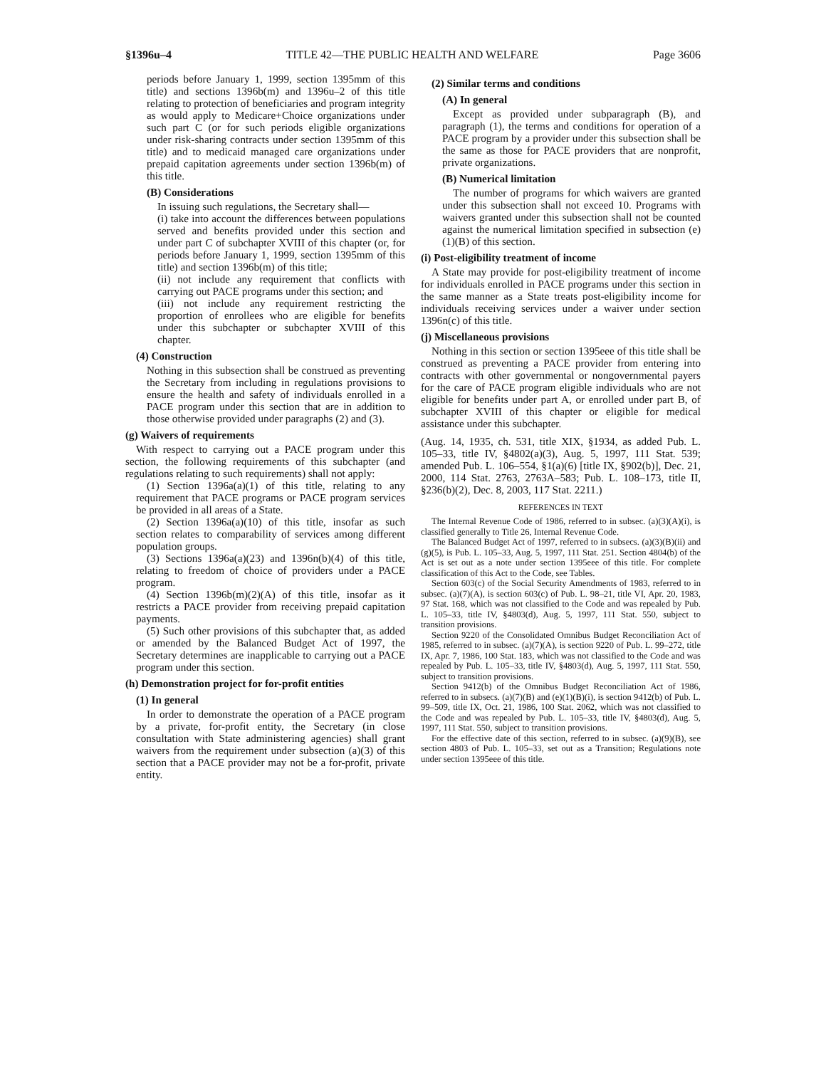§1396u–4 TITLE 42—THE PUBLIC HEALTH AND WELFARE Page 3606
periods before January 1, 1999, section 1395mm of this title) and sections 1396b(m) and 1396u–2 of this title relating to protection of beneficiaries and program integrity as would apply to Medicare+Choice organizations under such part C (or for such periods eligible organizations under risk-sharing contracts under section 1395mm of this title) and to medicaid managed care organizations under prepaid capitation agreements under section 1396b(m) of this title.
(B) Considerations
In issuing such regulations, the Secretary shall—
(i) take into account the differences between populations served and benefits provided under this section and under part C of subchapter XVIII of this chapter (or, for periods before January 1, 1999, section 1395mm of this title) and section 1396b(m) of this title;
(ii) not include any requirement that conflicts with carrying out PACE programs under this section; and
(iii) not include any requirement restricting the proportion of enrollees who are eligible for benefits under this subchapter or subchapter XVIII of this chapter.
(4) Construction
Nothing in this subsection shall be construed as preventing the Secretary from including in regulations provisions to ensure the health and safety of individuals enrolled in a PACE program under this section that are in addition to those otherwise provided under paragraphs (2) and (3).
(g) Waivers of requirements
With respect to carrying out a PACE program under this section, the following requirements of this subchapter (and regulations relating to such requirements) shall not apply:
(1) Section 1396a(a)(1) of this title, relating to any requirement that PACE programs or PACE program services be provided in all areas of a State.
(2) Section 1396a(a)(10) of this title, insofar as such section relates to comparability of services among different population groups.
(3) Sections 1396a(a)(23) and 1396n(b)(4) of this title, relating to freedom of choice of providers under a PACE program.
(4) Section 1396b(m)(2)(A) of this title, insofar as it restricts a PACE provider from receiving prepaid capitation payments.
(5) Such other provisions of this subchapter that, as added or amended by the Balanced Budget Act of 1997, the Secretary determines are inapplicable to carrying out a PACE program under this section.
(h) Demonstration project for for-profit entities
(1) In general
In order to demonstrate the operation of a PACE program by a private, for-profit entity, the Secretary (in close consultation with State administering agencies) shall grant waivers from the requirement under subsection (a)(3) of this section that a PACE provider may not be a for-profit, private entity.
(2) Similar terms and conditions
(A) In general
Except as provided under subparagraph (B), and paragraph (1), the terms and conditions for operation of a PACE program by a provider under this subsection shall be the same as those for PACE providers that are nonprofit, private organizations.
(B) Numerical limitation
The number of programs for which waivers are granted under this subsection shall not exceed 10. Programs with waivers granted under this subsection shall not be counted against the numerical limitation specified in subsection (e)(1)(B) of this section.
(i) Post-eligibility treatment of income
A State may provide for post-eligibility treatment of income for individuals enrolled in PACE programs under this section in the same manner as a State treats post-eligibility income for individuals receiving services under a waiver under section 1396n(c) of this title.
(j) Miscellaneous provisions
Nothing in this section or section 1395eee of this title shall be construed as preventing a PACE provider from entering into contracts with other governmental or nongovernmental payers for the care of PACE program eligible individuals who are not eligible for benefits under part A, or enrolled under part B, of subchapter XVIII of this chapter or eligible for medical assistance under this subchapter.
(Aug. 14, 1935, ch. 531, title XIX, §1934, as added Pub. L. 105–33, title IV, §4802(a)(3), Aug. 5, 1997, 111 Stat. 539; amended Pub. L. 106–554, §1(a)(6) [title IX, §902(b)], Dec. 21, 2000, 114 Stat. 2763, 2763A–583; Pub. L. 108–173, title II, §236(b)(2), Dec. 8, 2003, 117 Stat. 2211.)
REFERENCES IN TEXT
The Internal Revenue Code of 1986, referred to in subsec. (a)(3)(A)(i), is classified generally to Title 26, Internal Revenue Code.
The Balanced Budget Act of 1997, referred to in subsecs. (a)(3)(B)(ii) and (g)(5), is Pub. L. 105–33, Aug. 5, 1997, 111 Stat. 251. Section 4804(b) of the Act is set out as a note under section 1395eee of this title. For complete classification of this Act to the Code, see Tables.
Section 603(c) of the Social Security Amendments of 1983, referred to in subsec. (a)(7)(A), is section 603(c) of Pub. L. 98–21, title VI, Apr. 20, 1983, 97 Stat. 168, which was not classified to the Code and was repealed by Pub. L. 105–33, title IV, §4803(d), Aug. 5, 1997, 111 Stat. 550, subject to transition provisions.
Section 9220 of the Consolidated Omnibus Budget Reconciliation Act of 1985, referred to in subsec. (a)(7)(A), is section 9220 of Pub. L. 99–272, title IX, Apr. 7, 1986, 100 Stat. 183, which was not classified to the Code and was repealed by Pub. L. 105–33, title IV, §4803(d), Aug. 5, 1997, 111 Stat. 550, subject to transition provisions.
Section 9412(b) of the Omnibus Budget Reconciliation Act of 1986, referred to in subsecs. (a)(7)(B) and (e)(1)(B)(i), is section 9412(b) of Pub. L. 99–509, title IX, Oct. 21, 1986, 100 Stat. 2062, which was not classified to the Code and was repealed by Pub. L. 105–33, title IV, §4803(d), Aug. 5, 1997, 111 Stat. 550, subject to transition provisions.
For the effective date of this section, referred to in subsec. (a)(9)(B), see section 4803 of Pub. L. 105–33, set out as a Transition; Regulations note under section 1395eee of this title.